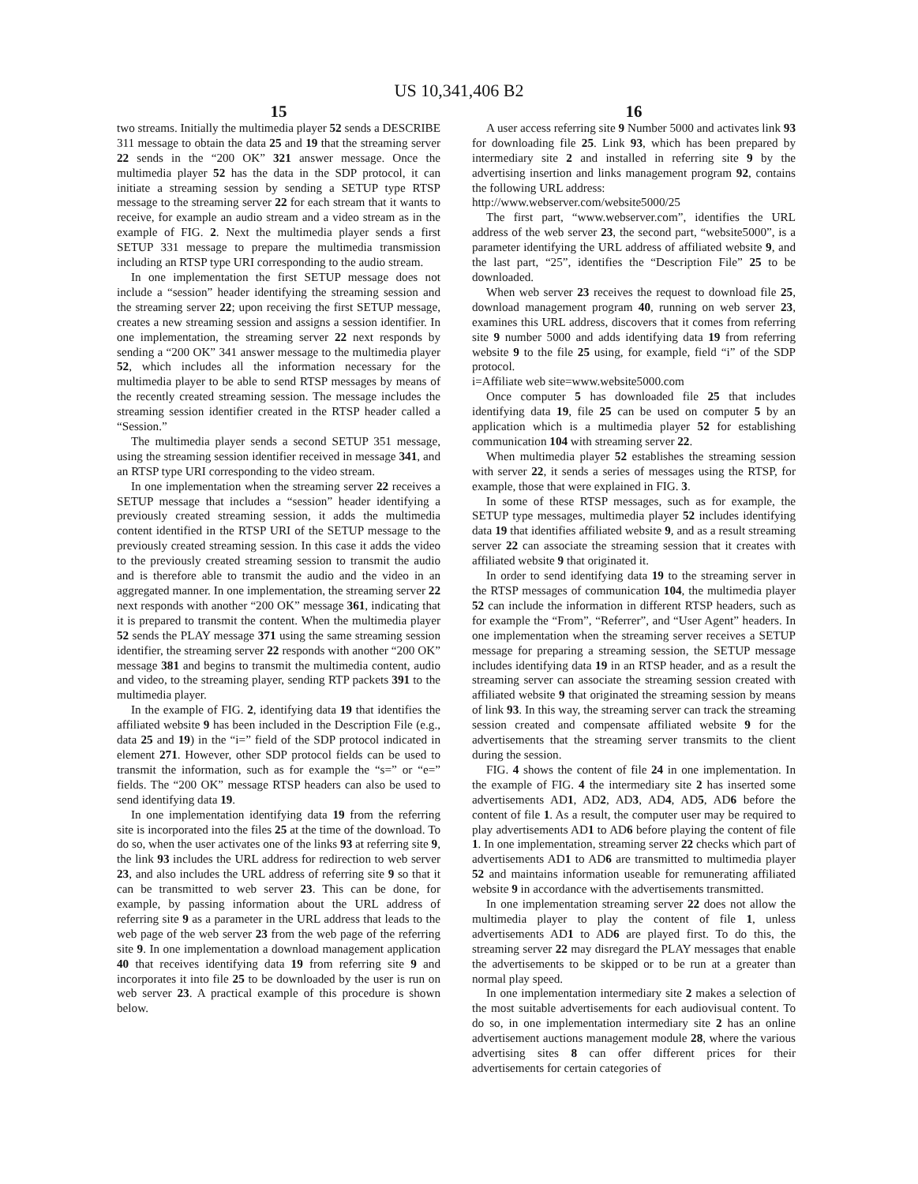US 10,341,406 B2
15
two streams. Initially the multimedia player 52 sends a DESCRIBE 311 message to obtain the data 25 and 19 that the streaming server 22 sends in the “200 OK” 321 answer message. Once the multimedia player 52 has the data in the SDP protocol, it can initiate a streaming session by sending a SETUP type RTSP message to the streaming server 22 for each stream that it wants to receive, for example an audio stream and a video stream as in the example of FIG. 2. Next the multimedia player sends a first SETUP 331 message to prepare the multimedia transmission including an RTSP type URI corresponding to the audio stream.
In one implementation the first SETUP message does not include a “session” header identifying the streaming session and the streaming server 22; upon receiving the first SETUP message, creates a new streaming session and assigns a session identifier. In one implementation, the streaming server 22 next responds by sending a “200 OK” 341 answer message to the multimedia player 52, which includes all the information necessary for the multimedia player to be able to send RTSP messages by means of the recently created streaming session. The message includes the streaming session identifier created in the RTSP header called a “Session.”
The multimedia player sends a second SETUP 351 message, using the streaming session identifier received in message 341, and an RTSP type URI corresponding to the video stream.
In one implementation when the streaming server 22 receives a SETUP message that includes a “session” header identifying a previously created streaming session, it adds the multimedia content identified in the RTSP URI of the SETUP message to the previously created streaming session. In this case it adds the video to the previously created streaming session to transmit the audio and is therefore able to transmit the audio and the video in an aggregated manner. In one implementation, the streaming server 22 next responds with another “200 OK” message 361, indicating that it is prepared to transmit the content. When the multimedia player 52 sends the PLAY message 371 using the same streaming session identifier, the streaming server 22 responds with another “200 OK” message 381 and begins to transmit the multimedia content, audio and video, to the streaming player, sending RTP packets 391 to the multimedia player.
In the example of FIG. 2, identifying data 19 that identifies the affiliated website 9 has been included in the Description File (e.g., data 25 and 19) in the “i=” field of the SDP protocol indicated in element 271. However, other SDP protocol fields can be used to transmit the information, such as for example the “s=” or “e=” fields. The “200 OK” message RTSP headers can also be used to send identifying data 19.
In one implementation identifying data 19 from the referring site is incorporated into the files 25 at the time of the download. To do so, when the user activates one of the links 93 at referring site 9, the link 93 includes the URL address for redirection to web server 23, and also includes the URL address of referring site 9 so that it can be transmitted to web server 23. This can be done, for example, by passing information about the URL address of referring site 9 as a parameter in the URL address that leads to the web page of the web server 23 from the web page of the referring site 9. In one implementation a download management application 40 that receives identifying data 19 from referring site 9 and incorporates it into file 25 to be downloaded by the user is run on web server 23. A practical example of this procedure is shown below.
16
A user access referring site 9 Number 5000 and activates link 93 for downloading file 25. Link 93, which has been prepared by intermediary site 2 and installed in referring site 9 by the advertising insertion and links management program 92, contains the following URL address:
http://www.webserver.com/website5000/25
The first part, “www.webserver.com”, identifies the URL address of the web server 23, the second part, “website5000”, is a parameter identifying the URL address of affiliated website 9, and the last part, “25”, identifies the “Description File” 25 to be downloaded.
When web server 23 receives the request to download file 25, download management program 40, running on web server 23, examines this URL address, discovers that it comes from referring site 9 number 5000 and adds identifying data 19 from referring website 9 to the file 25 using, for example, field “i” of the SDP protocol.
i=Affiliate web site=www.website5000.com
Once computer 5 has downloaded file 25 that includes identifying data 19, file 25 can be used on computer 5 by an application which is a multimedia player 52 for establishing communication 104 with streaming server 22.
When multimedia player 52 establishes the streaming session with server 22, it sends a series of messages using the RTSP, for example, those that were explained in FIG. 3.
In some of these RTSP messages, such as for example, the SETUP type messages, multimedia player 52 includes identifying data 19 that identifies affiliated website 9, and as a result streaming server 22 can associate the streaming session that it creates with affiliated website 9 that originated it.
In order to send identifying data 19 to the streaming server in the RTSP messages of communication 104, the multimedia player 52 can include the information in different RTSP headers, such as for example the “From”, “Referrer”, and “User Agent” headers. In one implementation when the streaming server receives a SETUP message for preparing a streaming session, the SETUP message includes identifying data 19 in an RTSP header, and as a result the streaming server can associate the streaming session created with affiliated website 9 that originated the streaming session by means of link 93. In this way, the streaming server can track the streaming session created and compensate affiliated website 9 for the advertisements that the streaming server transmits to the client during the session.
FIG. 4 shows the content of file 24 in one implementation. In the example of FIG. 4 the intermediary site 2 has inserted some advertisements AD1, AD2, AD3, AD4, AD5, AD6 before the content of file 1. As a result, the computer user may be required to play advertisements AD1 to AD6 before playing the content of file 1. In one implementation, streaming server 22 checks which part of advertisements AD1 to AD6 are transmitted to multimedia player 52 and maintains information useable for remunerating affiliated website 9 in accordance with the advertisements transmitted.
In one implementation streaming server 22 does not allow the multimedia player to play the content of file 1, unless advertisements AD1 to AD6 are played first. To do this, the streaming server 22 may disregard the PLAY messages that enable the advertisements to be skipped or to be run at a greater than normal play speed.
In one implementation intermediary site 2 makes a selection of the most suitable advertisements for each audiovisual content. To do so, in one implementation intermediary site 2 has an online advertisement auctions management module 28, where the various advertising sites 8 can offer different prices for their advertisements for certain categories of